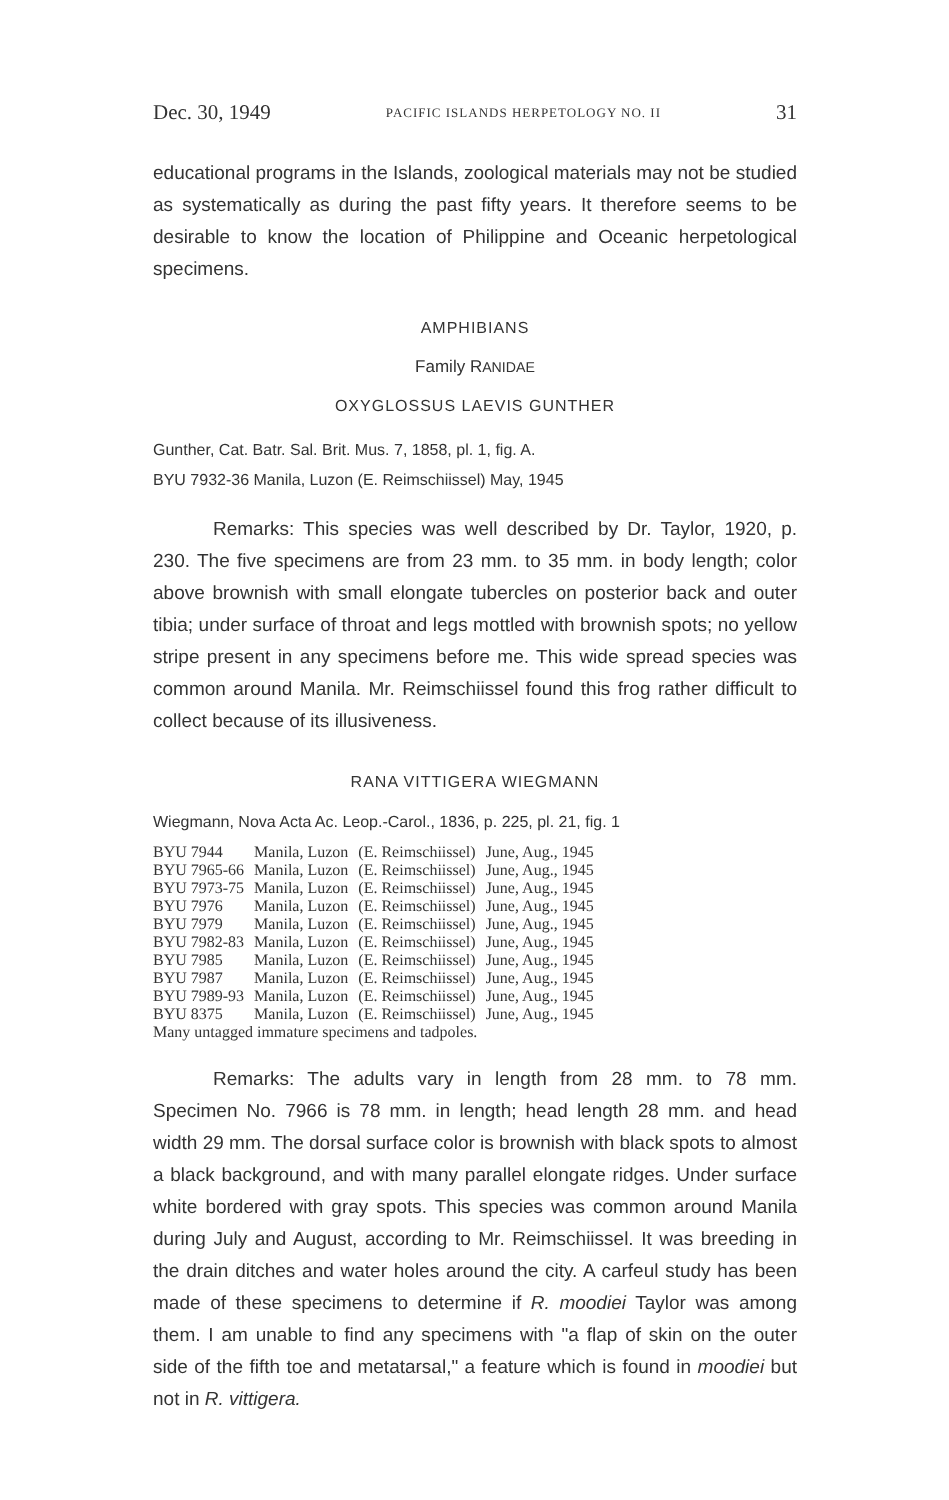Dec. 30, 1949 PACIFIC ISLANDS HERPETOLOGY NO. II 31
educational programs in the Islands, zoological materials may not be studied as systematically as during the past fifty years. It therefore seems to be desirable to know the location of Philippine and Oceanic herpetological specimens.
AMPHIBIANS
Family RANIDAE
OXYGLOSSUS LAEVIS GUNTHER
Gunther, Cat. Batr. Sal. Brit. Mus. 7, 1858, pl. 1, fig. A.
BYU 7932-36 Manila, Luzon (E. Reimschiissel) May, 1945
Remarks: This species was well described by Dr. Taylor, 1920, p. 230. The five specimens are from 23 mm. to 35 mm. in body length; color above brownish with small elongate tubercles on posterior back and outer tibia; under surface of throat and legs mottled with brownish spots; no yellow stripe present in any specimens before me. This wide spread species was common around Manila. Mr. Reimschiissel found this frog rather difficult to collect because of its illusiveness.
RANA VITTIGERA WIEGMANN
Wiegmann, Nova Acta Ac. Leop.-Carol., 1836, p. 225, pl. 21, fig. 1
| BYU 7944 | Manila, Luzon | (E. Reimschiissel) | June, Aug., 1945 |
| BYU 7965-66 | Manila, Luzon | (E. Reimschiissel) | June, Aug., 1945 |
| BYU 7973-75 | Manila, Luzon | (E. Reimschiissel) | June, Aug., 1945 |
| BYU 7976 | Manila, Luzon | (E. Reimschiissel) | June, Aug., 1945 |
| BYU 7979 | Manila, Luzon | (E. Reimschiissel) | June, Aug., 1945 |
| BYU 7982-83 | Manila, Luzon | (E. Reimschiissel) | June, Aug., 1945 |
| BYU 7985 | Manila, Luzon | (E. Reimschiissel) | June, Aug., 1945 |
| BYU 7987 | Manila, Luzon | (E. Reimschiissel) | June, Aug., 1945 |
| BYU 7989-93 | Manila, Luzon | (E. Reimschiissel) | June, Aug., 1945 |
| BYU 8375 | Manila, Luzon | (E. Reimschiissel) | June, Aug., 1945 |
| Many untagged immature specimens and tadpoles. | | | |
Remarks: The adults vary in length from 28 mm. to 78 mm. Specimen No. 7966 is 78 mm. in length; head length 28 mm. and head width 29 mm. The dorsal surface color is brownish with black spots to almost a black background, and with many parallel elongate ridges. Under surface white bordered with gray spots. This species was common around Manila during July and August, according to Mr. Reimschiissel. It was breeding in the drain ditches and water holes around the city. A carfeul study has been made of these specimens to determine if R. moodiei Taylor was among them. I am unable to find any specimens with "a flap of skin on the outer side of the fifth toe and metatarsal," a feature which is found in moodiei but not in R. vittigera.